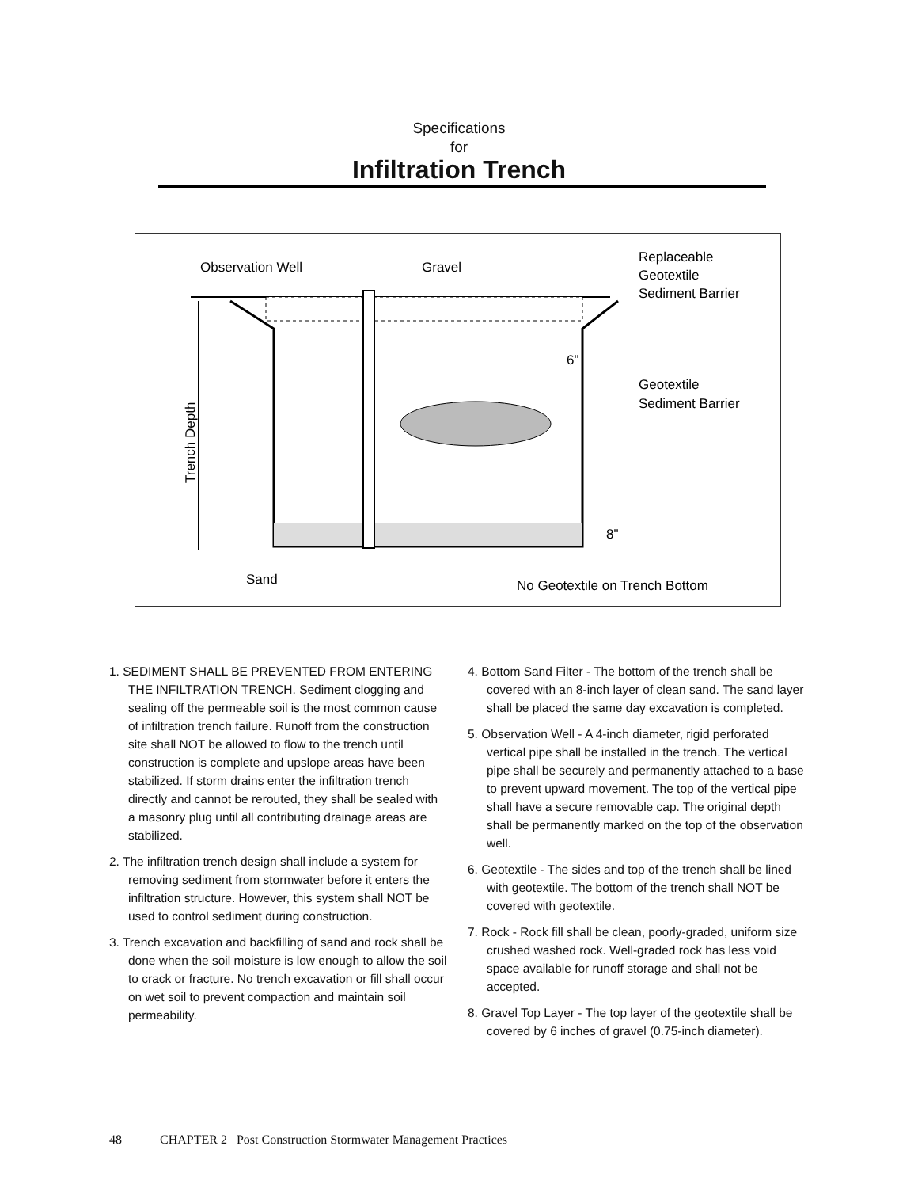Specifications
for
Infiltration Trench
Observation Well
Gravel
Replaceable
Geotextile
Sediment Barrier
Geotextile
Sediment Barrier
6"
8"
Sand
No Geotextile on Trench Bottom
Trench Depth
1. SEDIMENT SHALL BE PREVENTED FROM ENTERING THE INFILTRATION TRENCH. Sediment clogging and sealing off the permeable soil is the most common cause of infiltration trench failure. Runoff from the construction site shall NOT be allowed to flow to the trench until construction is complete and upslope areas have been stabilized. If storm drains enter the infiltration trench directly and cannot be rerouted, they shall be sealed with a masonry plug until all contributing drainage areas are stabilized.
2. The infiltration trench design shall include a system for removing sediment from stormwater before it enters the infiltration structure. However, this system shall NOT be used to control sediment during construction.
3. Trench excavation and backfilling of sand and rock shall be done when the soil moisture is low enough to allow the soil to crack or fracture. No trench excavation or fill shall occur on wet soil to prevent compaction and maintain soil permeability.
4. Bottom Sand Filter - The bottom of the trench shall be covered with an 8-inch layer of clean sand. The sand layer shall be placed the same day excavation is completed.
5. Observation Well - A 4-inch diameter, rigid perforated vertical pipe shall be installed in the trench. The vertical pipe shall be securely and permanently attached to a base to prevent upward movement. The top of the vertical pipe shall have a secure removable cap. The original depth shall be permanently marked on the top of the observation well.
6. Geotextile - The sides and top of the trench shall be lined with geotextile. The bottom of the trench shall NOT be covered with geotextile.
7. Rock - Rock fill shall be clean, poorly-graded, uniform size crushed washed rock. Well-graded rock has less void space available for runoff storage and shall not be accepted.
8. Gravel Top Layer - The top layer of the geotextile shall be covered by 6 inches of gravel (0.75-inch diameter).
48 CHAPTER 2 Post Construction Stormwater Management Practices